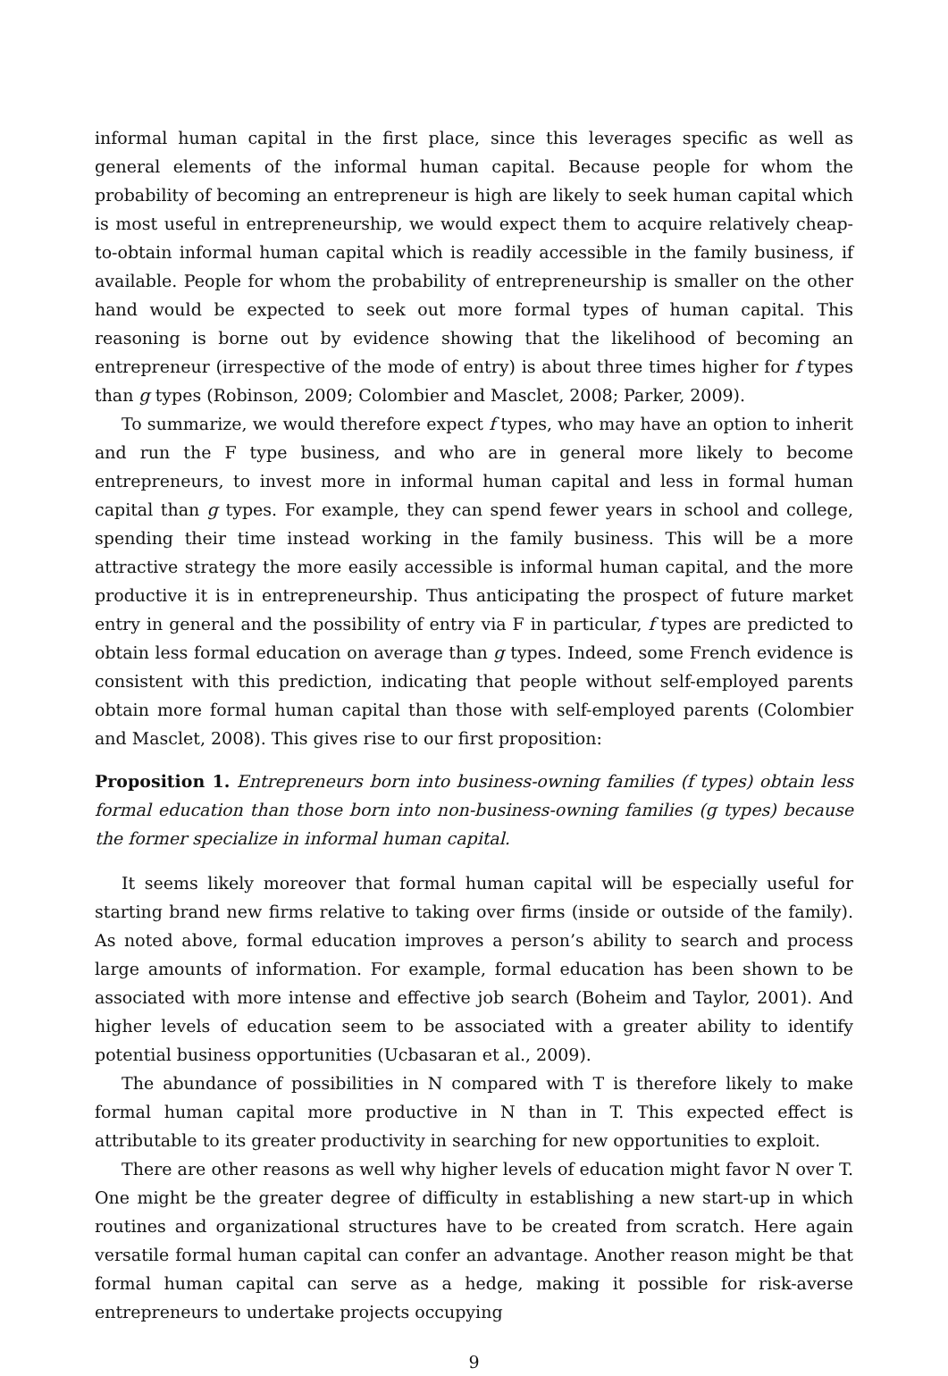informal human capital in the first place, since this leverages specific as well as general elements of the informal human capital. Because people for whom the probability of becoming an entrepreneur is high are likely to seek human capital which is most useful in entrepreneurship, we would expect them to acquire relatively cheap-to-obtain informal human capital which is readily accessible in the family business, if available. People for whom the probability of entrepreneurship is smaller on the other hand would be expected to seek out more formal types of human capital. This reasoning is borne out by evidence showing that the likelihood of becoming an entrepreneur (irrespective of the mode of entry) is about three times higher for f types than g types (Robinson, 2009; Colombier and Masclet, 2008; Parker, 2009).
To summarize, we would therefore expect f types, who may have an option to inherit and run the F type business, and who are in general more likely to become entrepreneurs, to invest more in informal human capital and less in formal human capital than g types. For example, they can spend fewer years in school and college, spending their time instead working in the family business. This will be a more attractive strategy the more easily accessible is informal human capital, and the more productive it is in entrepreneurship. Thus anticipating the prospect of future market entry in general and the possibility of entry via F in particular, f types are predicted to obtain less formal education on average than g types. Indeed, some French evidence is consistent with this prediction, indicating that people without self-employed parents obtain more formal human capital than those with self-employed parents (Colombier and Masclet, 2008). This gives rise to our first proposition:
Proposition 1. Entrepreneurs born into business-owning families (f types) obtain less formal education than those born into non-business-owning families (g types) because the former specialize in informal human capital.
It seems likely moreover that formal human capital will be especially useful for starting brand new firms relative to taking over firms (inside or outside of the family). As noted above, formal education improves a person’s ability to search and process large amounts of information. For example, formal education has been shown to be associated with more intense and effective job search (Boheim and Taylor, 2001). And higher levels of education seem to be associated with a greater ability to identify potential business opportunities (Ucbasaran et al., 2009).
The abundance of possibilities in N compared with T is therefore likely to make formal human capital more productive in N than in T. This expected effect is attributable to its greater productivity in searching for new opportunities to exploit.
There are other reasons as well why higher levels of education might favor N over T. One might be the greater degree of difficulty in establishing a new start-up in which routines and organizational structures have to be created from scratch. Here again versatile formal human capital can confer an advantage. Another reason might be that formal human capital can serve as a hedge, making it possible for risk-averse entrepreneurs to undertake projects occupying
9